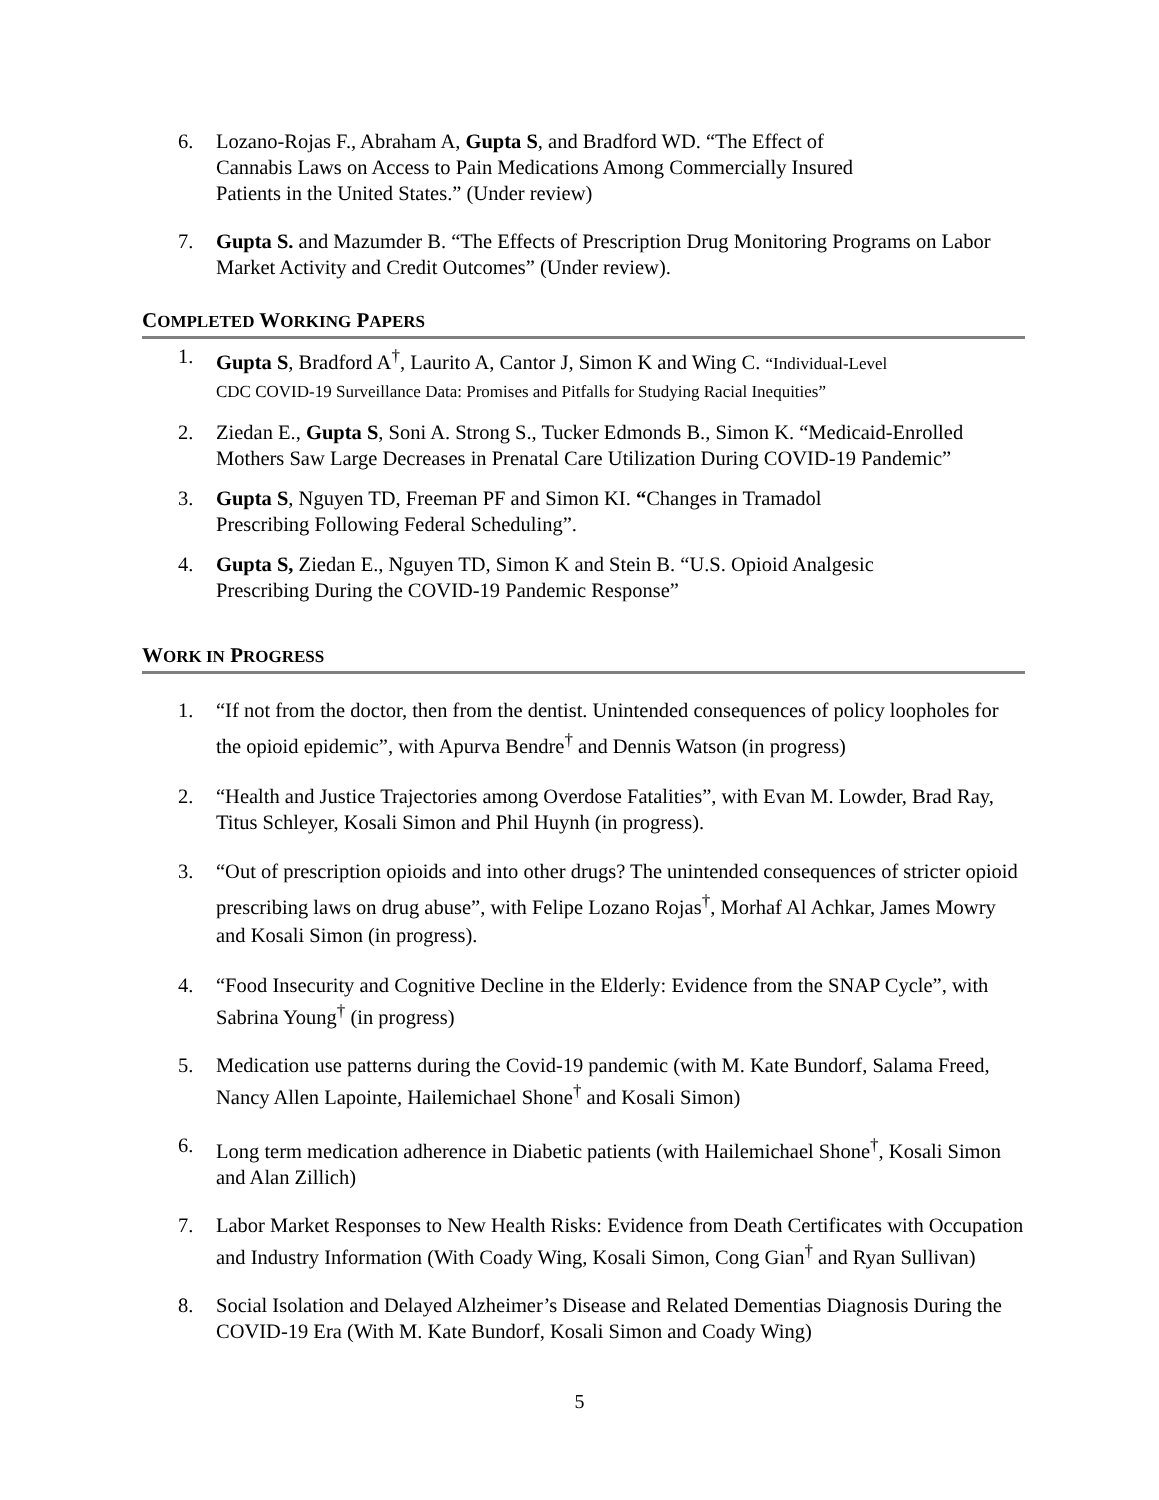6. Lozano-Rojas F., Abraham A, Gupta S, and Bradford WD. “The Effect of
Cannabis Laws on Access to Pain Medications Among Commercially Insured
Patients in the United States.” (Under review)
7. Gupta S. and Mazumder B. “The Effects of Prescription Drug Monitoring Programs on Labor Market Activity and Credit Outcomes” (Under review).
COMPLETED WORKING PAPERS
1. Gupta S, Bradford A<sup>†</sup>, Laurito A, Cantor J, Simon K and Wing C. “Individual-Level
CDC COVID-19 Surveillance Data: Promises and Pitfalls for Studying Racial Inequities”
2. Ziedan E., Gupta S, Soni A. Strong S., Tucker Edmonds B., Simon K. “Medicaid-Enrolled Mothers Saw Large Decreases in Prenatal Care Utilization During COVID-19 Pandemic”
3. Gupta S, Nguyen TD, Freeman PF and Simon KI. “Changes in Tramadol
Prescribing Following Federal Scheduling”.
4. Gupta S, Ziedan E., Nguyen TD, Simon K and Stein B. “U.S. Opioid Analgesic
Prescribing During the COVID-19 Pandemic Response”
WORK IN PROGRESS
1. “If not from the doctor, then from the dentist. Unintended consequences of policy loopholes for the opioid epidemic”, with Apurva Bendre<sup>†</sup> and Dennis Watson (in progress)
2. “Health and Justice Trajectories among Overdose Fatalities”, with Evan M. Lowder, Brad Ray, Titus Schleyer, Kosali Simon and Phil Huynh (in progress).
3. “Out of prescription opioids and into other drugs? The unintended consequences of stricter opioid prescribing laws on drug abuse”, with Felipe Lozano Rojas<sup>†</sup>, Morhaf Al Achkar, James Mowry and Kosali Simon (in progress).
4. “Food Insecurity and Cognitive Decline in the Elderly: Evidence from the SNAP Cycle”, with Sabrina Young<sup>†</sup> (in progress)
5. Medication use patterns during the Covid-19 pandemic (with M. Kate Bundorf, Salama Freed, Nancy Allen Lapointe, Hailemichael Shone<sup>†</sup> and Kosali Simon)
6. Long term medication adherence in Diabetic patients (with Hailemichael Shone<sup>†</sup>, Kosali Simon and Alan Zillich)
7. Labor Market Responses to New Health Risks: Evidence from Death Certificates with Occupation and Industry Information (With Coady Wing, Kosali Simon, Cong Gian<sup>†</sup> and Ryan Sullivan)
8. Social Isolation and Delayed Alzheimer’s Disease and Related Dementias Diagnosis During the COVID-19 Era (With M. Kate Bundorf, Kosali Simon and Coady Wing)
5